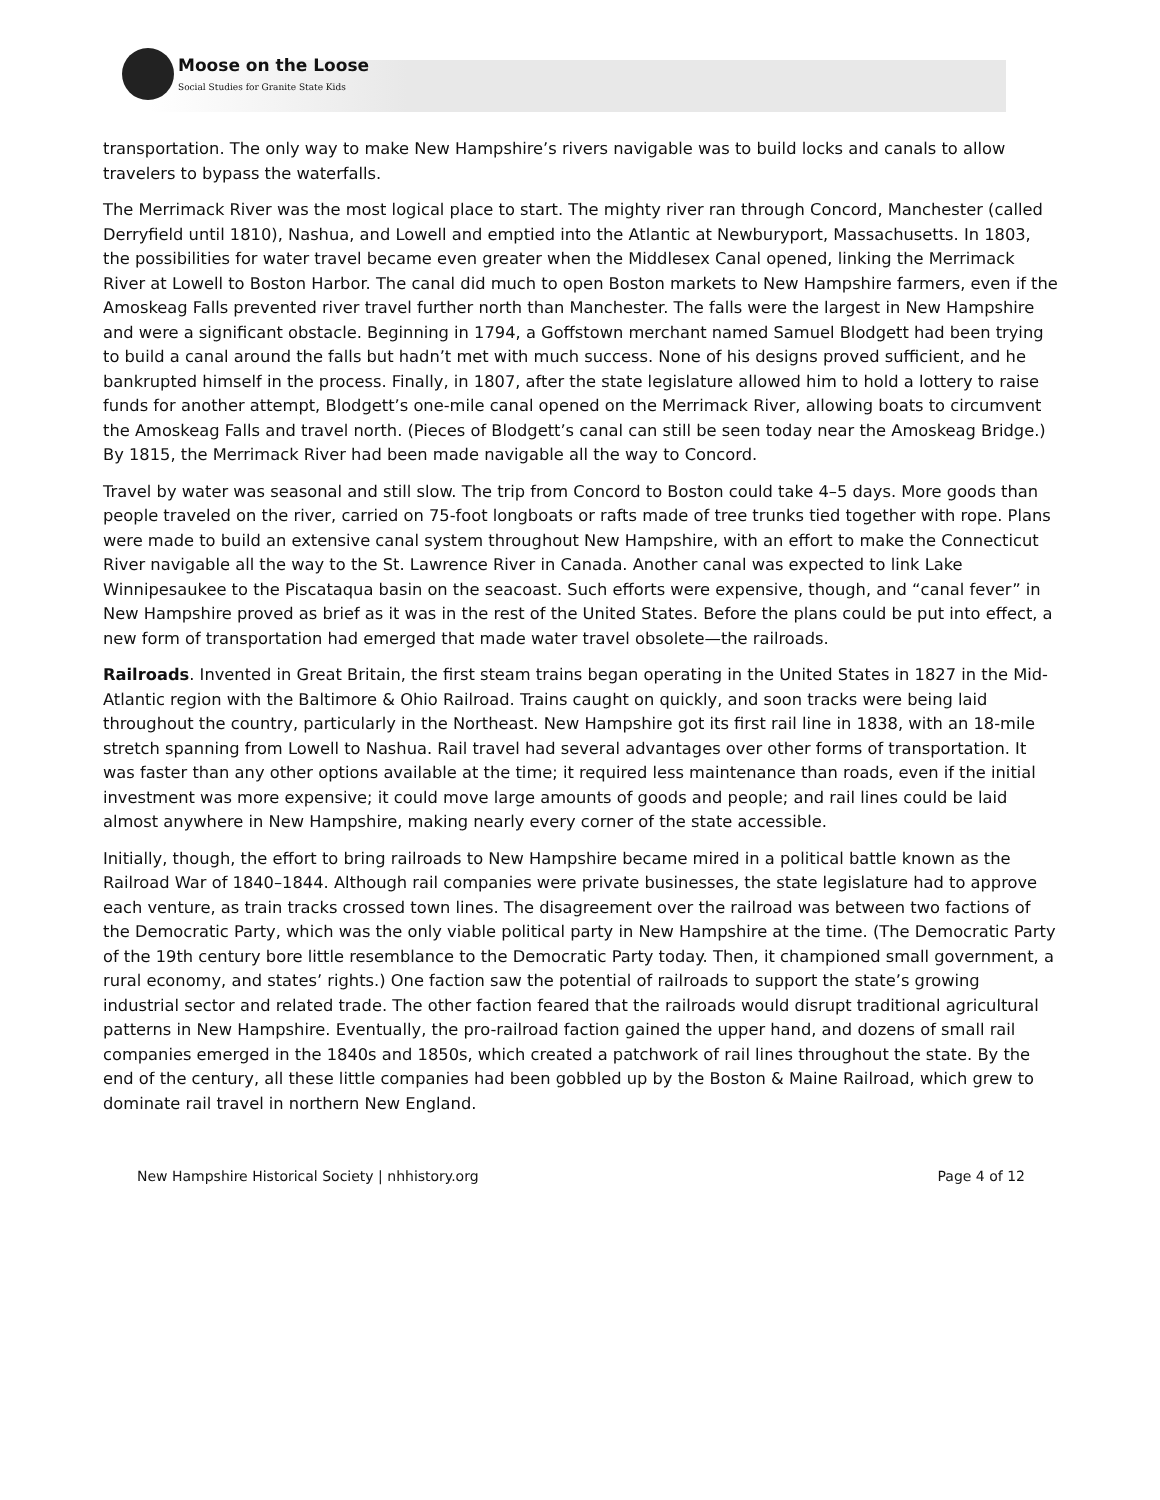Moose on the Loose
Social Studies for Granite State Kids
transportation. The only way to make New Hampshire’s rivers navigable was to build locks and canals to allow travelers to bypass the waterfalls.
The Merrimack River was the most logical place to start. The mighty river ran through Concord, Manchester (called Derryfield until 1810), Nashua, and Lowell and emptied into the Atlantic at Newburyport, Massachusetts. In 1803, the possibilities for water travel became even greater when the Middlesex Canal opened, linking the Merrimack River at Lowell to Boston Harbor. The canal did much to open Boston markets to New Hampshire farmers, even if the Amoskeag Falls prevented river travel further north than Manchester. The falls were the largest in New Hampshire and were a significant obstacle. Beginning in 1794, a Goffstown merchant named Samuel Blodgett had been trying to build a canal around the falls but hadn’t met with much success. None of his designs proved sufficient, and he bankrupted himself in the process. Finally, in 1807, after the state legislature allowed him to hold a lottery to raise funds for another attempt, Blodgett’s one-mile canal opened on the Merrimack River, allowing boats to circumvent the Amoskeag Falls and travel north. (Pieces of Blodgett’s canal can still be seen today near the Amoskeag Bridge.) By 1815, the Merrimack River had been made navigable all the way to Concord.
Travel by water was seasonal and still slow. The trip from Concord to Boston could take 4–5 days. More goods than people traveled on the river, carried on 75-foot longboats or rafts made of tree trunks tied together with rope. Plans were made to build an extensive canal system throughout New Hampshire, with an effort to make the Connecticut River navigable all the way to the St. Lawrence River in Canada. Another canal was expected to link Lake Winnipesaukee to the Piscataqua basin on the seacoast. Such efforts were expensive, though, and “canal fever” in New Hampshire proved as brief as it was in the rest of the United States. Before the plans could be put into effect, a new form of transportation had emerged that made water travel obsolete—the railroads.
Railroads. Invented in Great Britain, the first steam trains began operating in the United States in 1827 in the Mid-Atlantic region with the Baltimore & Ohio Railroad. Trains caught on quickly, and soon tracks were being laid throughout the country, particularly in the Northeast. New Hampshire got its first rail line in 1838, with an 18-mile stretch spanning from Lowell to Nashua. Rail travel had several advantages over other forms of transportation. It was faster than any other options available at the time; it required less maintenance than roads, even if the initial investment was more expensive; it could move large amounts of goods and people; and rail lines could be laid almost anywhere in New Hampshire, making nearly every corner of the state accessible.
Initially, though, the effort to bring railroads to New Hampshire became mired in a political battle known as the Railroad War of 1840–1844. Although rail companies were private businesses, the state legislature had to approve each venture, as train tracks crossed town lines. The disagreement over the railroad was between two factions of the Democratic Party, which was the only viable political party in New Hampshire at the time. (The Democratic Party of the 19th century bore little resemblance to the Democratic Party today. Then, it championed small government, a rural economy, and states’ rights.) One faction saw the potential of railroads to support the state’s growing industrial sector and related trade. The other faction feared that the railroads would disrupt traditional agricultural patterns in New Hampshire. Eventually, the pro-railroad faction gained the upper hand, and dozens of small rail companies emerged in the 1840s and 1850s, which created a patchwork of rail lines throughout the state. By the end of the century, all these little companies had been gobbled up by the Boston & Maine Railroad, which grew to dominate rail travel in northern New England.
New Hampshire Historical Society | nhhistory.org Page 4 of 12